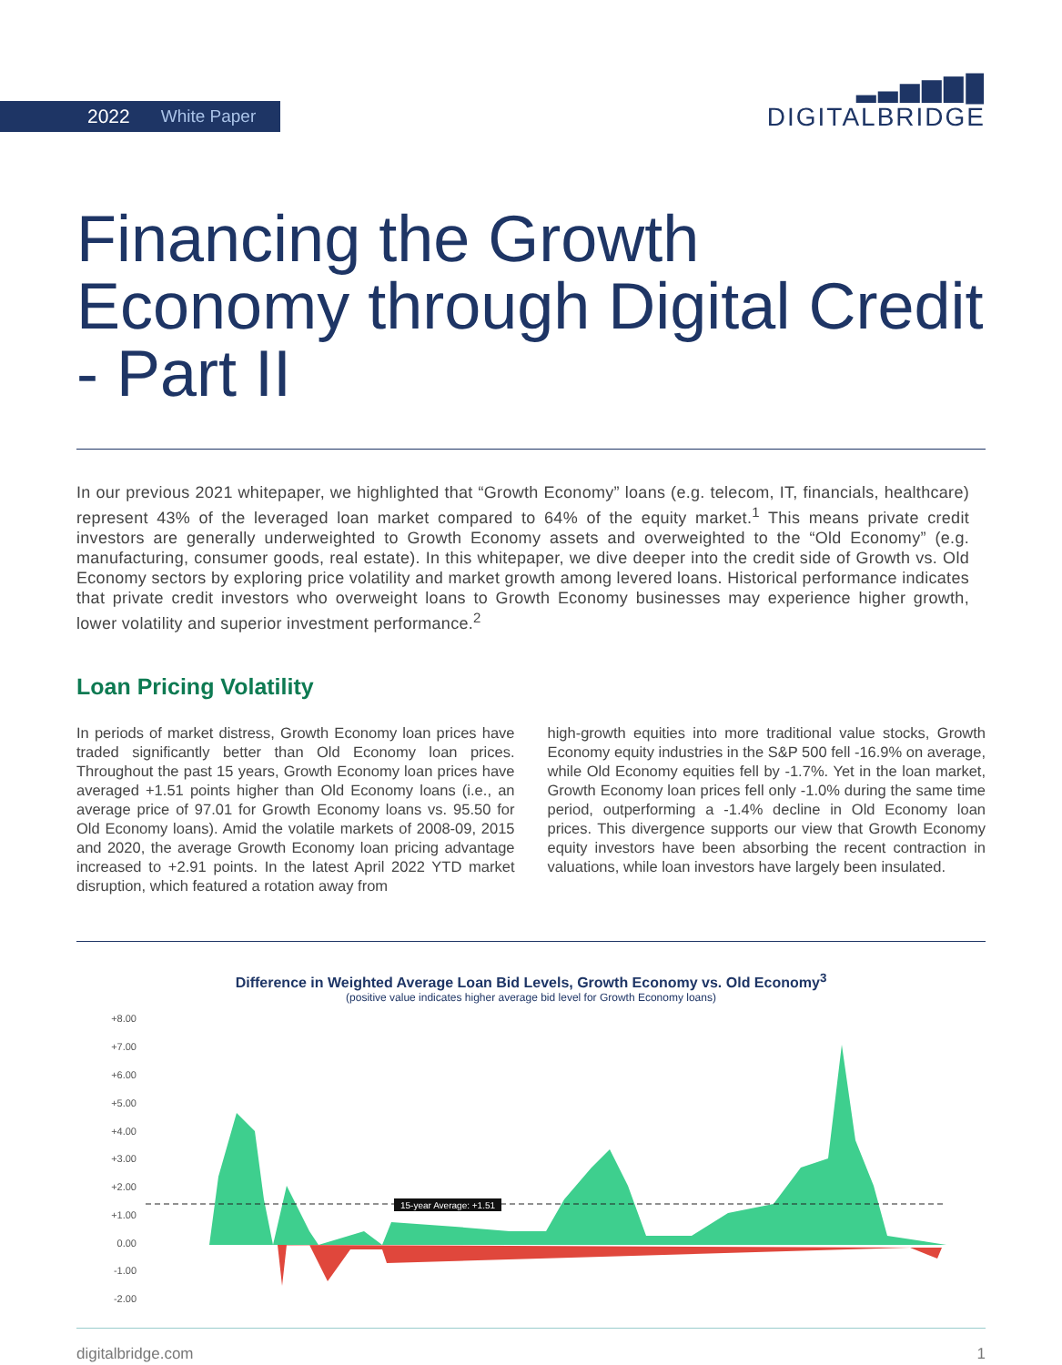2022 White Paper
▂▃▅▆▇█
DIGITALBRIDGE
Financing the Growth Economy through Digital Credit - Part II
In our previous 2021 whitepaper, we highlighted that “Growth Economy” loans (e.g. telecom, IT, financials, healthcare) represent 43% of the leveraged loan market compared to 64% of the equity market.<sup>1</sup> This means private credit investors are generally underweighted to Growth Economy assets and overweighted to the “Old Economy” (e.g. manufacturing, consumer goods, real estate). In this whitepaper, we dive deeper into the credit side of Growth vs. Old Economy sectors by exploring price volatility and market growth among levered loans. Historical performance indicates that private credit investors who overweight loans to Growth Economy businesses may experience higher growth, lower volatility and superior investment performance.<sup>2</sup>
Loan Pricing Volatility
In periods of market distress, Growth Economy loan prices have traded significantly better than Old Economy loan prices. Throughout the past 15 years, Growth Economy loan prices have averaged +1.51 points higher than Old Economy loans (i.e., an average price of 97.01 for Growth Economy loans vs. 95.50 for Old Economy loans). Amid the volatile markets of 2008-09, 2015 and 2020, the average Growth Economy loan pricing advantage increased to +2.91 points. In the latest April 2022 YTD market disruption, which featured a rotation away from
high-growth equities into more traditional value stocks, Growth Economy equity industries in the S&P 500 fell -16.9% on average, while Old Economy equities fell by -1.7%. Yet in the loan market, Growth Economy loan prices fell only -1.0% during the same time period, outperforming a -1.4% decline in Old Economy loan prices. This divergence supports our view that Growth Economy equity investors have been absorbing the recent contraction in valuations, while loan investors have largely been insulated.
Difference in Weighted Average Loan Bid Levels, Growth Economy vs. Old Economy<sup>3</sup>
(positive value indicates higher average bid level for Growth Economy loans)
+8.00
+7.00
+6.00
+5.00
+4.00
+3.00
+2.00
+1.00
0.00
-1.00
-2.00
15-year Average: +1.51
digitalbridge.com 1